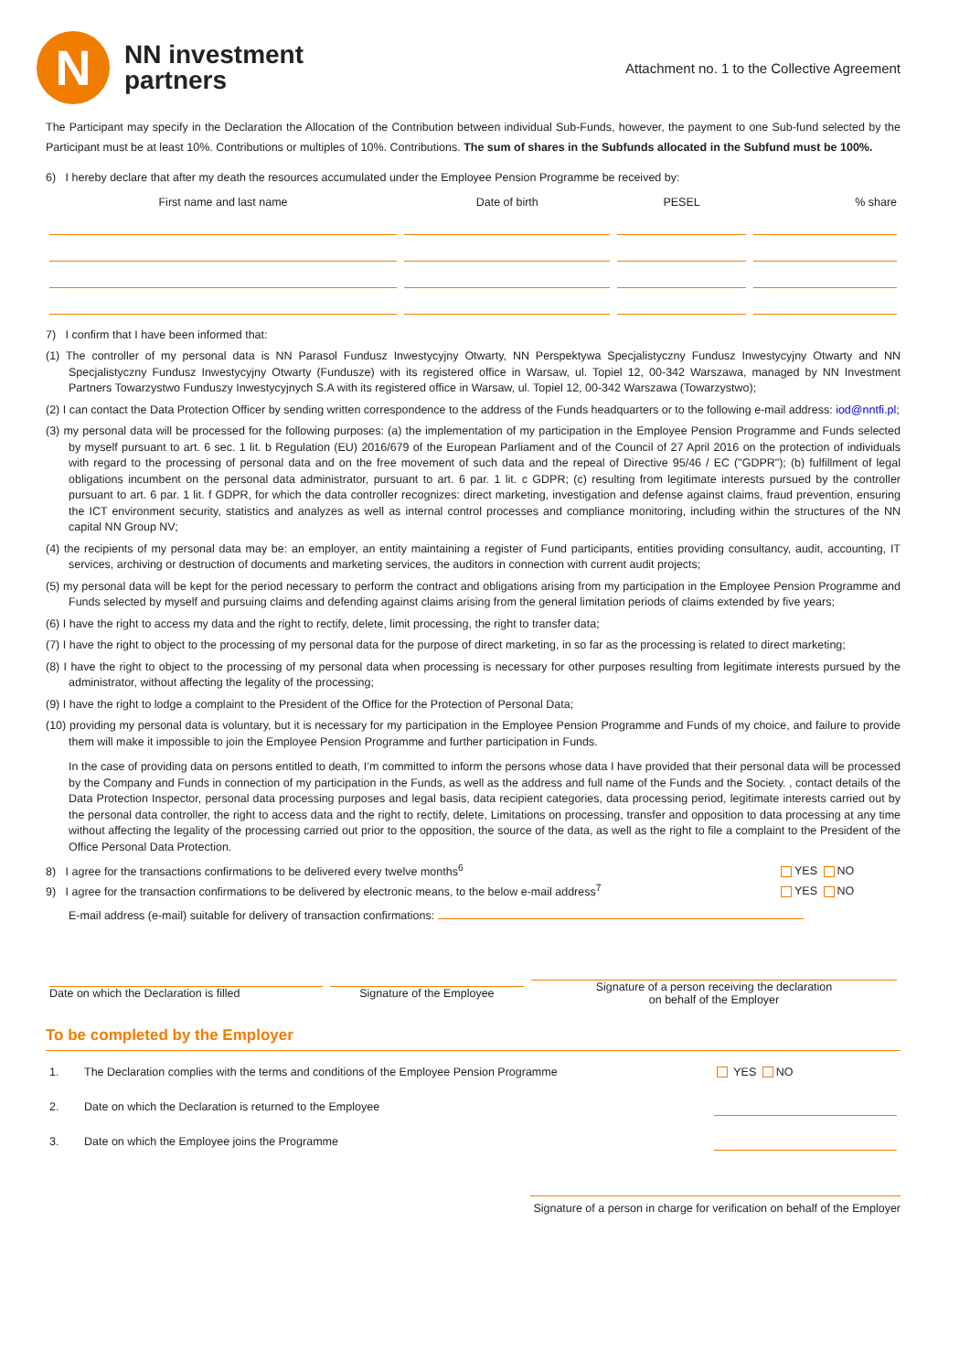N
NN investment
partners
Attachment no. 1 to the Collective Agreement
The Participant may specify in the Declaration the Allocation of the Contribution between individual Sub-Funds, however, the payment to one Sub-fund selected by the Participant must be at least 10%. Contributions or multiples of 10%. Contributions. The sum of shares in the Subfunds allocated in the Subfund must be 100%.
6) I hereby declare that after my death the resources accumulated under the Employee Pension Programme be received by:
| First name and last name | Date of birth | PESEL | % share |
7) I confirm that I have been informed that:
(1) The controller of my personal data is NN Parasol Fundusz Inwestycyjny Otwarty, NN Perspektywa Specjalistyczny Fundusz Inwestycyjny Otwarty and NN Specjalistyczny Fundusz Inwestycyjny Otwarty (Fundusze) with its registered office in Warsaw, ul. Topiel 12, 00-342 Warszawa, managed by NN Investment Partners Towarzystwo Funduszy Inwestycyjnych S.A with its registered office in Warsaw, ul. Topiel 12, 00-342 Warszawa (Towarzystwo);
(2) I can contact the Data Protection Officer by sending written correspondence to the address of the Funds headquarters or to the following e-mail address: iod@nntfi.pl;
(3) my personal data will be processed for the following purposes: (a) the implementation of my participation in the Employee Pension Programme and Funds selected by myself pursuant to art. 6 sec. 1 lit. b Regulation (EU) 2016/679 of the European Parliament and of the Council of 27 April 2016 on the protection of individuals with regard to the processing of personal data and on the free movement of such data and the repeal of Directive 95/46 / EC ("GDPR"); (b) fulfillment of legal obligations incumbent on the personal data administrator, pursuant to art. 6 par. 1 lit. c GDPR; (c) resulting from legitimate interests pursued by the controller pursuant to art. 6 par. 1 lit. f GDPR, for which the data controller recognizes: direct marketing, investigation and defense against claims, fraud prevention, ensuring the ICT environment security, statistics and analyzes as well as internal control processes and compliance monitoring, including within the structures of the NN capital NN Group NV;
(4) the recipients of my personal data may be: an employer, an entity maintaining a register of Fund participants, entities providing consultancy, audit, accounting, IT services, archiving or destruction of documents and marketing services, the auditors in connection with current audit projects;
(5) my personal data will be kept for the period necessary to perform the contract and obligations arising from my participation in the Employee Pension Programme and Funds selected by myself and pursuing claims and defending against claims arising from the general limitation periods of claims extended by five years;
(6) I have the right to access my data and the right to rectify, delete, limit processing, the right to transfer data;
(7) I have the right to object to the processing of my personal data for the purpose of direct marketing, in so far as the processing is related to direct marketing;
(8) I have the right to object to the processing of my personal data when processing is necessary for other purposes resulting from legitimate interests pursued by the administrator, without affecting the legality of the processing;
(9) I have the right to lodge a complaint to the President of the Office for the Protection of Personal Data;
(10) providing my personal data is voluntary, but it is necessary for my participation in the Employee Pension Programme and Funds of my choice, and failure to provide them will make it impossible to join the Employee Pension Programme and further participation in Funds.
In the case of providing data on persons entitled to death, I’m committed to inform the persons whose data I have provided that their personal data will be processed by the Company and Funds in connection of my participation in the Funds, as well as the address and full name of the Funds and the Society. , contact details of the Data Protection Inspector, personal data processing purposes and legal basis, data recipient categories, data processing period, legitimate interests carried out by the personal data controller, the right to access data and the right to rectify, delete, Limitations on processing, transfer and opposition to data processing at any time without affecting the legality of the processing carried out prior to the opposition, the source of the data, as well as the right to file a complaint to the President of the Office Personal Data Protection.
| 8) I agree for the transactions confirmations to be delivered every twelve months<sup>6</sup> | YES NO |
| 9) I agree for the transaction confirmations to be delivered by electronic means, to the below e-mail address<sup>7</sup> | YES NO |
E-mail address (e-mail) suitable for delivery of transaction confirmations:
| Date on which the Declaration is filled | Signature of the Employee | Signature of a person receiving the declaration on behalf of the Employer |
To be completed by the Employer
| 1. | The Declaration complies with the terms and conditions of the Employee Pension Programme | YES NO |
| 2. | Date on which the Declaration is returned to the Employee | |
| 3. | Date on which the Employee joins the Programme | |
Signature of a person in charge for verification on behalf of the Employer